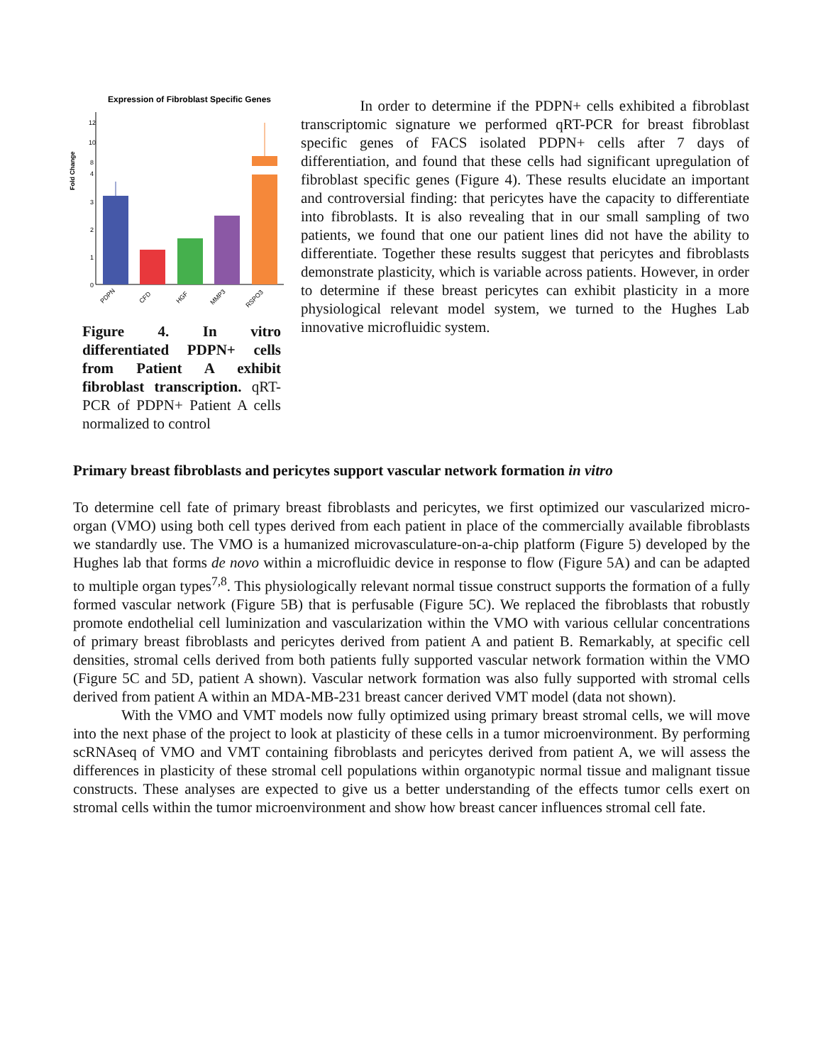Expression of Fibroblast Specific Genes
Fold Change
12
10
8
4
3
2
1
0
PDPN
CFD
HGF
MMP3
RSPO3
Figure 4. In vitro differentiated PDPN+ cells from Patient A exhibit fibroblast transcription. qRT-PCR of PDPN+ Patient A cells normalized to control
In order to determine if the PDPN+ cells exhibited a fibroblast transcriptomic signature we performed qRT-PCR for breast fibroblast specific genes of FACS isolated PDPN+ cells after 7 days of differentiation, and found that these cells had significant upregulation of fibroblast specific genes (Figure 4). These results elucidate an important and controversial finding: that pericytes have the capacity to differentiate into fibroblasts. It is also revealing that in our small sampling of two patients, we found that one our patient lines did not have the ability to differentiate. Together these results suggest that pericytes and fibroblasts demonstrate plasticity, which is variable across patients. However, in order to determine if these breast pericytes can exhibit plasticity in a more physiological relevant model system, we turned to the Hughes Lab innovative microfluidic system.
Primary breast fibroblasts and pericytes support vascular network formation in vitro
To determine cell fate of primary breast fibroblasts and pericytes, we first optimized our vascularized micro-organ (VMO) using both cell types derived from each patient in place of the commercially available fibroblasts we standardly use. The VMO is a humanized microvasculature-on-a-chip platform (Figure 5) developed by the Hughes lab that forms de novo within a microfluidic device in response to flow (Figure 5A) and can be adapted to multiple organ types<sup>7,8</sup>. This physiologically relevant normal tissue construct supports the formation of a fully formed vascular network (Figure 5B) that is perfusable (Figure 5C). We replaced the fibroblasts that robustly promote endothelial cell luminization and vascularization within the VMO with various cellular concentrations of primary breast fibroblasts and pericytes derived from patient A and patient B. Remarkably, at specific cell densities, stromal cells derived from both patients fully supported vascular network formation within the VMO (Figure 5C and 5D, patient A shown). Vascular network formation was also fully supported with stromal cells derived from patient A within an MDA-MB-231 breast cancer derived VMT model (data not shown).
With the VMO and VMT models now fully optimized using primary breast stromal cells, we will move into the next phase of the project to look at plasticity of these cells in a tumor microenvironment. By performing scRNAseq of VMO and VMT containing fibroblasts and pericytes derived from patient A, we will assess the differences in plasticity of these stromal cell populations within organotypic normal tissue and malignant tissue constructs. These analyses are expected to give us a better understanding of the effects tumor cells exert on stromal cells within the tumor microenvironment and show how breast cancer influences stromal cell fate.